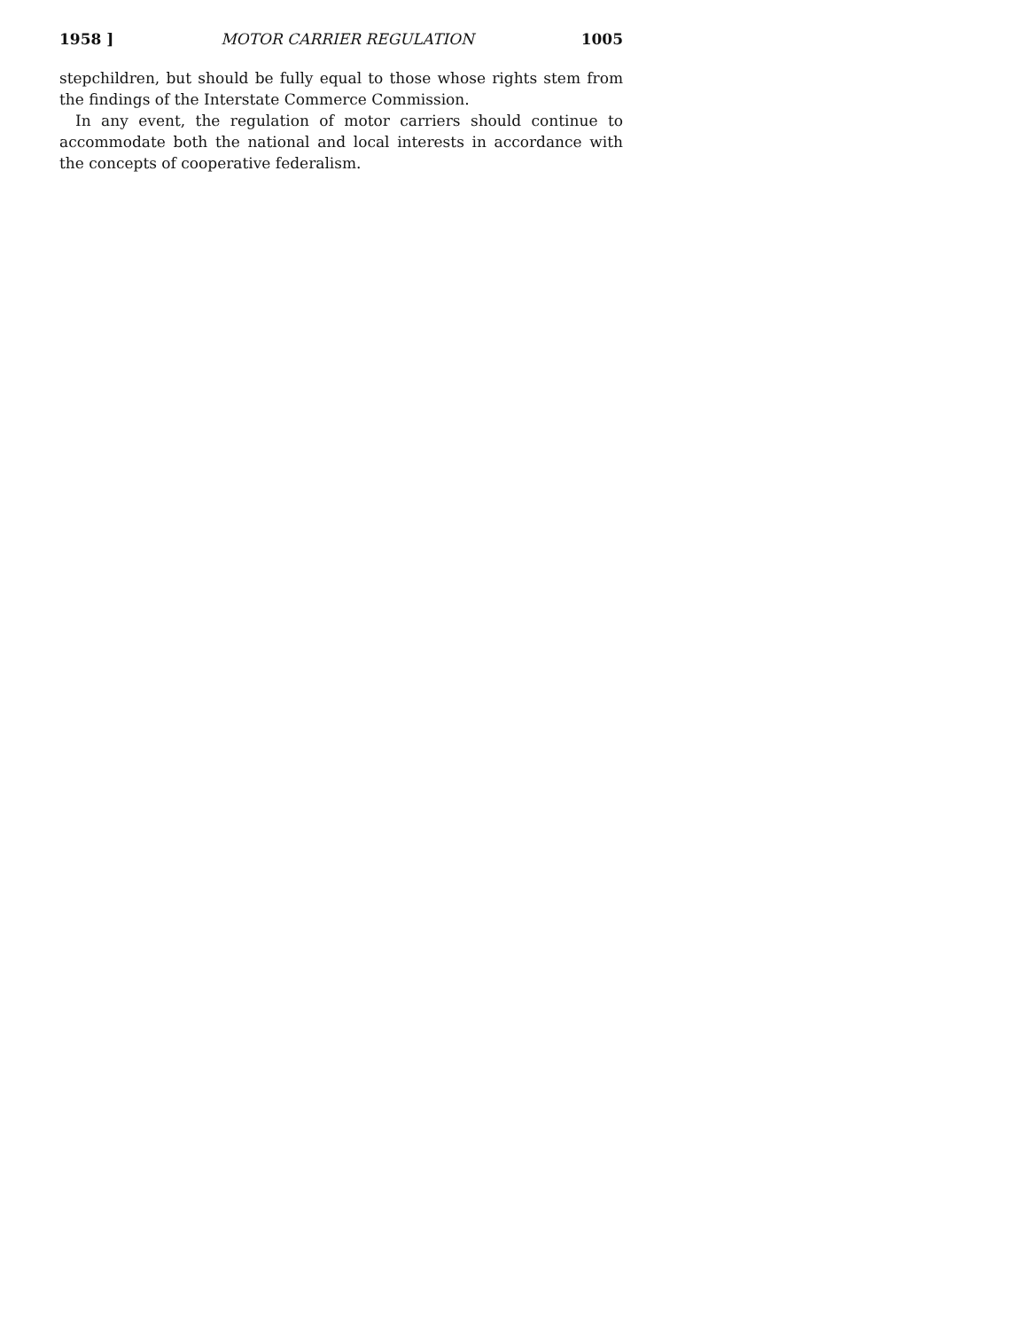1958 ] MOTOR CARRIER REGULATION 1005
stepchildren, but should be fully equal to those whose rights stem from the findings of the Interstate Commerce Commission.
In any event, the regulation of motor carriers should continue to accommodate both the national and local interests in accordance with the concepts of cooperative federalism.